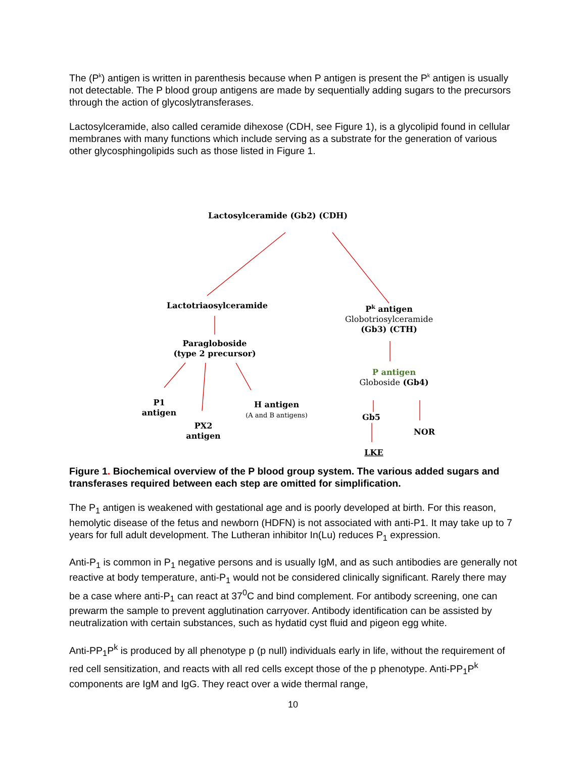The (P<sup>k</sup>) antigen is written in parenthesis because when P antigen is present the P<sup>k</sup> antigen is usually not detectable. The P blood group antigens are made by sequentially adding sugars to the precursors through the action of glycoslytransferases.
Lactosylceramide, also called ceramide dihexose (CDH, see Figure 1), is a glycolipid found in cellular membranes with many functions which include serving as a substrate for the generation of various other glycosphingolipids such as those listed in Figure 1.
Lactosylceramide (Gb2) (CDH)
Lactotriaosylceramide
P<sup>k</sup> antigen
Globotriosylceramide
(Gb3) (CTH)
Paragloboside
(type 2 precursor)
P antigen
Globoside (Gb4)
P1
antigen
H antigen
(A and B antigens)
Gb5
PX2
antigen
NOR
LKE
Figure 1. Biochemical overview of the P blood group system. The various added sugars and transferases required between each step are omitted for simplification.
The P<sub>1</sub> antigen is weakened with gestational age and is poorly developed at birth. For this reason, hemolytic disease of the fetus and newborn (HDFN) is not associated with anti-P1. It may take up to 7 years for full adult development. The Lutheran inhibitor In(Lu) reduces P<sub>1</sub> expression.
Anti-P<sub>1</sub> is common in P<sub>1</sub> negative persons and is usually IgM, and as such antibodies are generally not reactive at body temperature, anti-P<sub>1</sub> would not be considered clinically significant. Rarely there may be a case where anti-P<sub>1</sub> can react at 37<sup>0</sup>C and bind complement. For antibody screening, one can prewarm the sample to prevent agglutination carryover. Antibody identification can be assisted by neutralization with certain substances, such as hydatid cyst fluid and pigeon egg white.
Anti-PP<sub>1</sub>P<sup>k</sup> is produced by all phenotype p (p null) individuals early in life, without the requirement of red cell sensitization, and reacts with all red cells except those of the p phenotype. Anti-PP<sub>1</sub>P<sup>k</sup> components are IgM and IgG. They react over a wide thermal range,
10